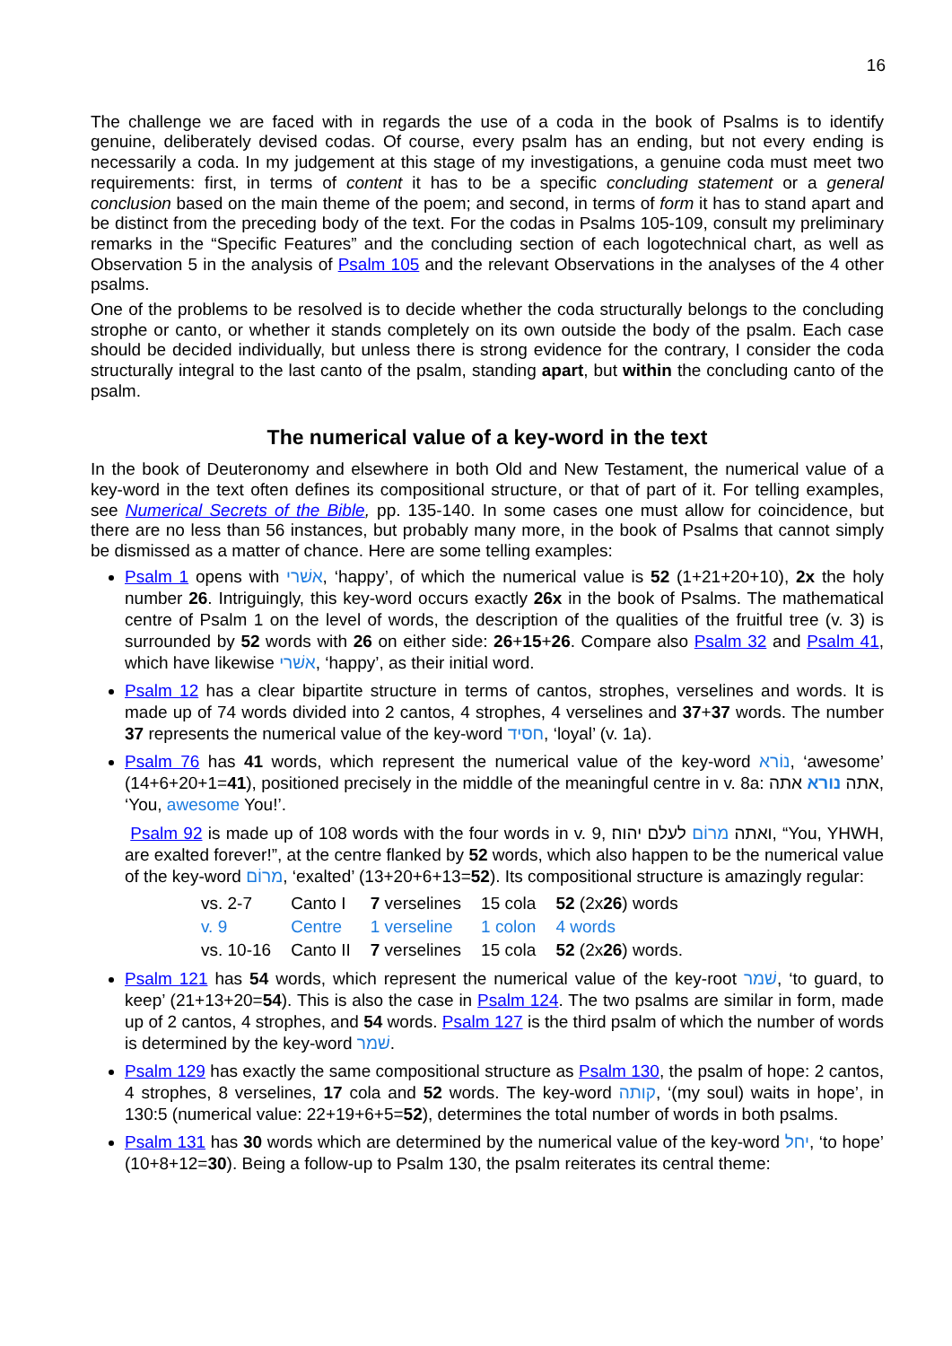16
The challenge we are faced with in regards the use of a coda in the book of Psalms is to identify genuine, deliberately devised codas. Of course, every psalm has an ending, but not every ending is necessarily a coda. In my judgement at this stage of my investigations, a genuine coda must meet two requirements: first, in terms of content it has to be a specific concluding statement or a general conclusion based on the main theme of the poem; and second, in terms of form it has to stand apart and be distinct from the preceding body of the text. For the codas in Psalms 105-109, consult my preliminary remarks in the “Specific Features” and the concluding section of each logotechnical chart, as well as Observation 5 in the analysis of Psalm 105 and the relevant Observations in the analyses of the 4 other psalms.
One of the problems to be resolved is to decide whether the coda structurally belongs to the concluding strophe or canto, or whether it stands completely on its own outside the body of the psalm. Each case should be decided individually, but unless there is strong evidence for the contrary, I consider the coda structurally integral to the last canto of the psalm, standing apart, but within the concluding canto of the psalm.
The numerical value of a key-word in the text
In the book of Deuteronomy and elsewhere in both Old and New Testament, the numerical value of a key-word in the text often defines its compositional structure, or that of part of it. For telling examples, see Numerical Secrets of the Bible, pp. 135-140. In some cases one must allow for coincidence, but there are no less than 56 instances, but probably many more, in the book of Psalms that cannot simply be dismissed as a matter of chance. Here are some telling examples:
Psalm 1 opens with אשׁרי, ‘happy’, of which the numerical value is 52 (1+21+20+10), 2x the holy number 26. Intriguingly, this key-word occurs exactly 26x in the book of Psalms. The mathematical centre of Psalm 1 on the level of words, the description of the qualities of the fruitful tree (v. 3) is surrounded by 52 words with 26 on either side: 26+15+26. Compare also Psalm 32 and Psalm 41, which have likewise אשׁרי, ‘happy’, as their initial word.
Psalm 12 has a clear bipartite structure in terms of cantos, strophes, verselines and words. It is made up of 74 words divided into 2 cantos, 4 strophes, 4 verselines and 37+37 words. The number 37 represents the numerical value of the key-word חסיד, ‘loyal’ (v. 1a).
Psalm 76 has 41 words, which represent the numerical value of the key-word נוֹרא, ‘awesome’ (14+6+20+1=41), positioned precisely in the middle of the meaningful centre in v. 8a: אתה נורא אתה, ‘You, awesome You!’.
Psalm 92 is made up of 108 words with the four words in v. 9, ואתה מרוֹם לעלם יהוה׃, “You, YHWH, are exalted forever!”, at the centre flanked by 52 words, which also happen to be the numerical value of the key-word מרוֹם, ‘exalted’ (13+20+6+13=52). Its compositional structure is amazingly regular:
| vs. 2-7 | Canto I | 7 verselines | 15 cola | 52 (2x 26 ) words |
| v. 9 | Centre | 1 verseline | 1 colon | 4 words |
| vs. 10-16 | Canto II | 7 verselines | 15 cola | 52 (2x 26 ) words. |
Psalm 121 has 54 words, which represent the numerical value of the key-root שׁמר, ‘to guard, to keep’ (21+13+20=54). This is also the case in Psalm 124. The two psalms are similar in form, made up of 2 cantos, 4 strophes, and 54 words. Psalm 127 is the third psalm of which the number of words is determined by the key-word שׁמר.
Psalm 129 has exactly the same compositional structure as Psalm 130, the psalm of hope: 2 cantos, 4 strophes, 8 verselines, 17 cola and 52 words. The key-word קותה, ‘(my soul) waits in hope’, in 130:5 (numerical value: 22+19+6+5=52), determines the total number of words in both psalms.
Psalm 131 has 30 words which are determined by the numerical value of the key-word יחל, ‘to hope’ (10+8+12=30). Being a follow-up to Psalm 130, the psalm reiterates its central theme: